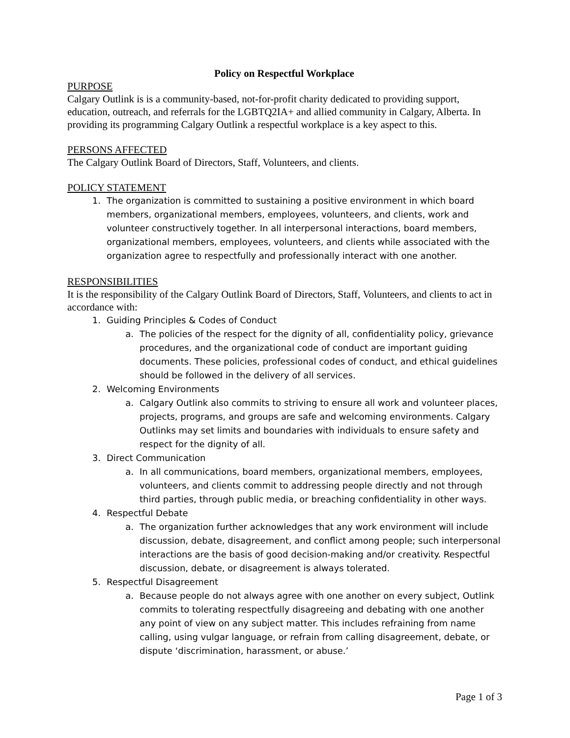Policy on Respectful Workplace
PURPOSE
Calgary Outlink is is a community-based, not-for-profit charity dedicated to providing support, education, outreach, and referrals for the LGBTQ2IA+ and allied community in Calgary, Alberta. In providing its programming Calgary Outlink a respectful workplace is a key aspect to this.
PERSONS AFFECTED
The Calgary Outlink Board of Directors, Staff, Volunteers, and clients.
POLICY STATEMENT
1. The organization is committed to sustaining a positive environment in which board members, organizational members, employees, volunteers, and clients, work and volunteer constructively together. In all interpersonal interactions, board members, organizational members, employees, volunteers, and clients while associated with the organization agree to respectfully and professionally interact with one another.
RESPONSIBILITIES
It is the responsibility of the Calgary Outlink Board of Directors, Staff, Volunteers, and clients to act in accordance with:
1. Guiding Principles & Codes of Conduct
a. The policies of the respect for the dignity of all, confidentiality policy, grievance procedures, and the organizational code of conduct are important guiding documents. These policies, professional codes of conduct, and ethical guidelines should be followed in the delivery of all services.
2. Welcoming Environments
a. Calgary Outlink also commits to striving to ensure all work and volunteer places, projects, programs, and groups are safe and welcoming environments. Calgary Outlinks may set limits and boundaries with individuals to ensure safety and respect for the dignity of all.
3. Direct Communication
a. In all communications, board members, organizational members, employees, volunteers, and clients commit to addressing people directly and not through third parties, through public media, or breaching confidentiality in other ways.
4. Respectful Debate
a. The organization further acknowledges that any work environment will include discussion, debate, disagreement, and conflict among people; such interpersonal interactions are the basis of good decision-making and/or creativity. Respectful discussion, debate, or disagreement is always tolerated.
5. Respectful Disagreement
a. Because people do not always agree with one another on every subject, Outlink commits to tolerating respectfully disagreeing and debating with one another any point of view on any subject matter. This includes refraining from name calling, using vulgar language, or refrain from calling disagreement, debate, or dispute ‘discrimination, harassment, or abuse.’
Page 1 of 3